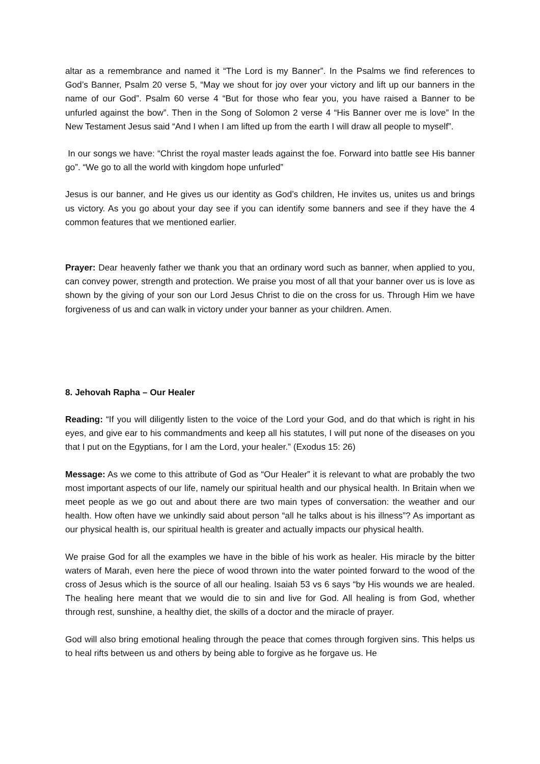altar as a remembrance and named it “The Lord is my Banner”. In the Psalms we find references to God’s Banner, Psalm 20 verse 5, “May we shout for joy over your victory and lift up our banners in the name of our God”. Psalm 60 verse 4 “But for those who fear you, you have raised a Banner to be unfurled against the bow”. Then in the Song of Solomon 2 verse 4 “His Banner over me is love” In the New Testament Jesus said “And I when I am lifted up from the earth I will draw all people to myself”.
In our songs we have: “Christ the royal master leads against the foe. Forward into battle see His banner go”. “We go to all the world with kingdom hope unfurled”
Jesus is our banner, and He gives us our identity as God’s children, He invites us, unites us and brings us victory. As you go about your day see if you can identify some banners and see if they have the 4 common features that we mentioned earlier.
Prayer: Dear heavenly father we thank you that an ordinary word such as banner, when applied to you, can convey power, strength and protection. We praise you most of all that your banner over us is love as shown by the giving of your son our Lord Jesus Christ to die on the cross for us. Through Him we have forgiveness of us and can walk in victory under your banner as your children. Amen.
8. Jehovah Rapha – Our Healer
Reading: “If you will diligently listen to the voice of the Lord your God, and do that which is right in his eyes, and give ear to his commandments and keep all his statutes, I will put none of the diseases on you that I put on the Egyptians, for I am the Lord, your healer.” (Exodus 15: 26)
Message: As we come to this attribute of God as “Our Healer” it is relevant to what are probably the two most important aspects of our life, namely our spiritual health and our physical health. In Britain when we meet people as we go out and about there are two main types of conversation: the weather and our health. How often have we unkindly said about person “all he talks about is his illness”? As important as our physical health is, our spiritual health is greater and actually impacts our physical health.
We praise God for all the examples we have in the bible of his work as healer. His miracle by the bitter waters of Marah, even here the piece of wood thrown into the water pointed forward to the wood of the cross of Jesus which is the source of all our healing. Isaiah 53 vs 6 says “by His wounds we are healed. The healing here meant that we would die to sin and live for God. All healing is from God, whether through rest, sunshine, a healthy diet, the skills of a doctor and the miracle of prayer.
God will also bring emotional healing through the peace that comes through forgiven sins. This helps us to heal rifts between us and others by being able to forgive as he forgave us. He